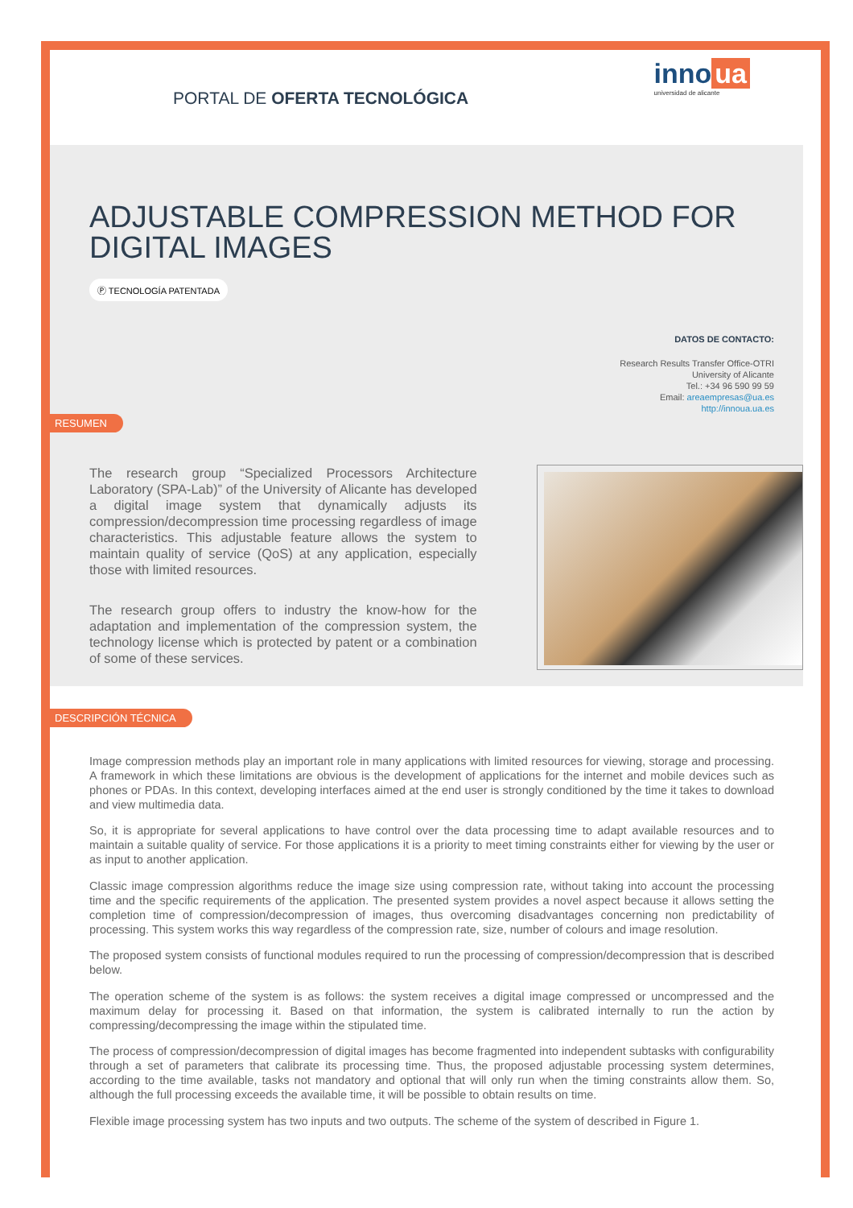PORTAL DE OFERTA TECNOLÓGICA
inno ua
universidad de alicante
ADJUSTABLE COMPRESSION METHOD FOR DIGITAL IMAGES
Ⓟ TECNOLOGÍA PATENTADA
DATOS DE CONTACTO:
Research Results Transfer Office-OTRI
University of Alicante
Tel.: +34 96 590 99 59
Email: areaempresas@ua.es
http://innoua.ua.es
RESUMEN
The research group “Specialized Processors Architecture Laboratory (SPA-Lab)” of the University of Alicante has developed a digital image system that dynamically adjusts its compression/decompression time processing regardless of image characteristics. This adjustable feature allows the system to maintain quality of service (QoS) at any application, especially those with limited resources.
The research group offers to industry the know-how for the adaptation and implementation of the compression system, the technology license which is protected by patent or a combination of some of these services.
DESCRIPCIÓN TÉCNICA
Image compression methods play an important role in many applications with limited resources for viewing, storage and processing. A framework in which these limitations are obvious is the development of applications for the internet and mobile devices such as phones or PDAs. In this context, developing interfaces aimed at the end user is strongly conditioned by the time it takes to download and view multimedia data.
So, it is appropriate for several applications to have control over the data processing time to adapt available resources and to maintain a suitable quality of service. For those applications it is a priority to meet timing constraints either for viewing by the user or as input to another application.
Classic image compression algorithms reduce the image size using compression rate, without taking into account the processing time and the specific requirements of the application. The presented system provides a novel aspect because it allows setting the completion time of compression/decompression of images, thus overcoming disadvantages concerning non predictability of processing. This system works this way regardless of the compression rate, size, number of colours and image resolution.
The proposed system consists of functional modules required to run the processing of compression/decompression that is described below.
The operation scheme of the system is as follows: the system receives a digital image compressed or uncompressed and the maximum delay for processing it. Based on that information, the system is calibrated internally to run the action by compressing/decompressing the image within the stipulated time.
The process of compression/decompression of digital images has become fragmented into independent subtasks with configurability through a set of parameters that calibrate its processing time. Thus, the proposed adjustable processing system determines, according to the time available, tasks not mandatory and optional that will only run when the timing constraints allow them. So, although the full processing exceeds the available time, it will be possible to obtain results on time.
Flexible image processing system has two inputs and two outputs. The scheme of the system of described in Figure 1.